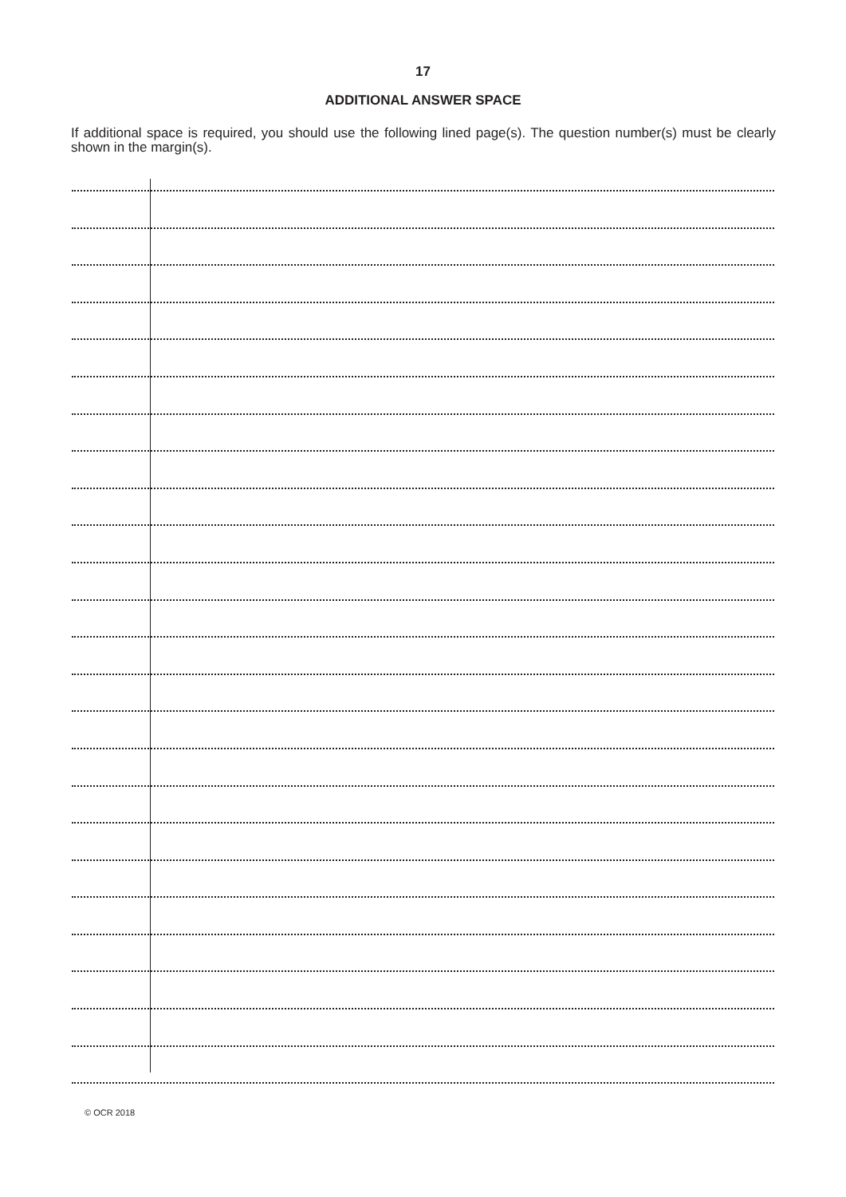17
ADDITIONAL ANSWER SPACE
If additional space is required, you should use the following lined page(s). The question number(s) must be clearly shown in the margin(s).
© OCR 2018